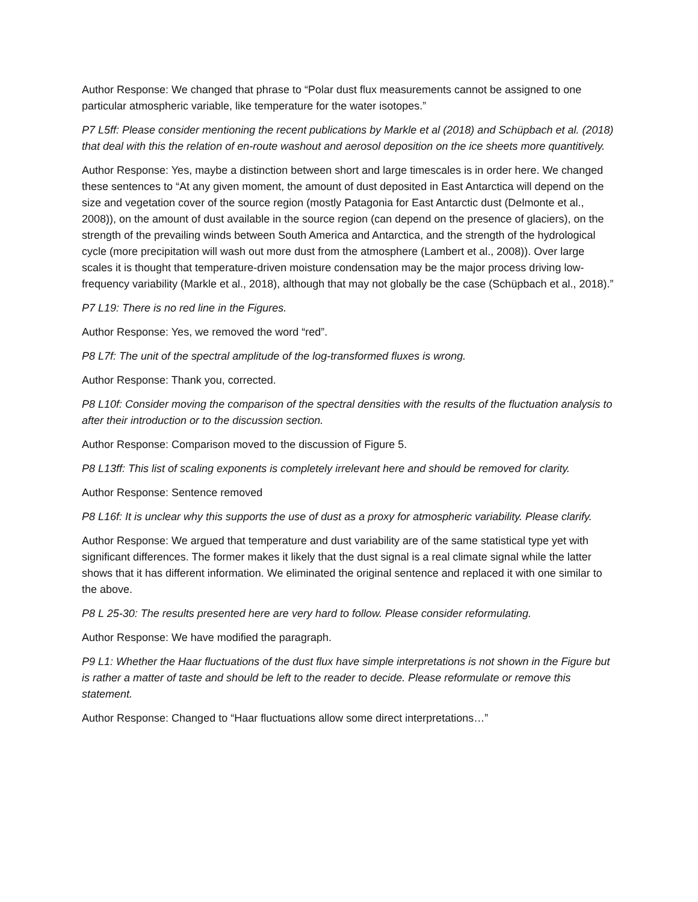Author Response: We changed that phrase to “Polar dust flux measurements cannot be assigned to one particular atmospheric variable, like temperature for the water isotopes.”
P7 L5ff: Please consider mentioning the recent publications by Markle et al (2018) and Schüpbach et al. (2018) that deal with this the relation of en-route washout and aerosol deposition on the ice sheets more quantitively.
Author Response: Yes, maybe a distinction between short and large timescales is in order here. We changed these sentences to “At any given moment, the amount of dust deposited in East Antarctica will depend on the size and vegetation cover of the source region (mostly Patagonia for East Antarctic dust (Delmonte et al., 2008)), on the amount of dust available in the source region (can depend on the presence of glaciers), on the strength of the prevailing winds between South America and Antarctica, and the strength of the hydrological cycle (more precipitation will wash out more dust from the atmosphere (Lambert et al., 2008)). Over large scales it is thought that temperature-driven moisture condensation may be the major process driving low-frequency variability (Markle et al., 2018), although that may not globally be the case (Schüpbach et al., 2018).”
P7 L19: There is no red line in the Figures.
Author Response: Yes, we removed the word “red”.
P8 L7f: The unit of the spectral amplitude of the log-transformed fluxes is wrong.
Author Response: Thank you, corrected.
P8 L10f: Consider moving the comparison of the spectral densities with the results of the fluctuation analysis to after their introduction or to the discussion section.
Author Response: Comparison moved to the discussion of Figure 5.
P8 L13ff: This list of scaling exponents is completely irrelevant here and should be removed for clarity.
Author Response: Sentence removed
P8 L16f: It is unclear why this supports the use of dust as a proxy for atmospheric variability. Please clarify.
Author Response: We argued that temperature and dust variability are of the same statistical type yet with significant differences. The former makes it likely that the dust signal is a real climate signal while the latter shows that it has different information. We eliminated the original sentence and replaced it with one similar to the above.
P8 L 25-30: The results presented here are very hard to follow. Please consider reformulating.
Author Response: We have modified the paragraph.
P9 L1: Whether the Haar fluctuations of the dust flux have simple interpretations is not shown in the Figure but is rather a matter of taste and should be left to the reader to decide. Please reformulate or remove this statement.
Author Response: Changed to “Haar fluctuations allow some direct interpretations…”